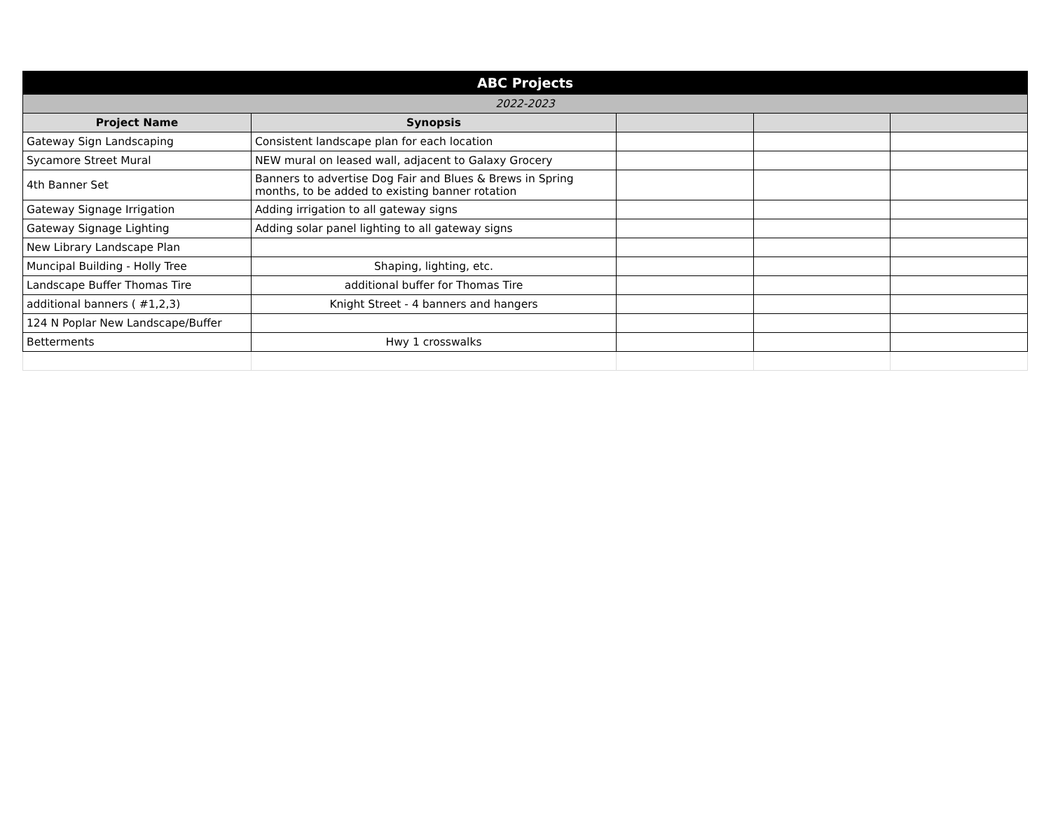| ABC Projects | | | | |
| 2022-2023 | | | | |
| Project Name | Synopsis | | | |
| Gateway Sign Landscaping | Consistent landscape plan for each location | | | |
| Sycamore Street Mural | NEW mural on leased wall, adjacent to Galaxy Grocery | | | |
| 4th Banner Set | Banners to advertise Dog Fair and Blues & Brews in Spring months, to be added to existing banner rotation | | | |
| Gateway Signage Irrigation | Adding irrigation to all gateway signs | | | |
| Gateway Signage Lighting | Adding solar panel lighting to all gateway signs | | | |
| New Library Landscape Plan | | | | |
| Muncipal Building - Holly Tree | Shaping, lighting, etc. | | | |
| Landscape Buffer Thomas Tire | additional buffer for Thomas Tire | | | |
| additional banners ( #1,2,3) | Knight Street - 4 banners and hangers | | | |
| 124 N Poplar New Landscape/Buffer | | | | |
| Betterments | Hwy 1 crosswalks | | | |